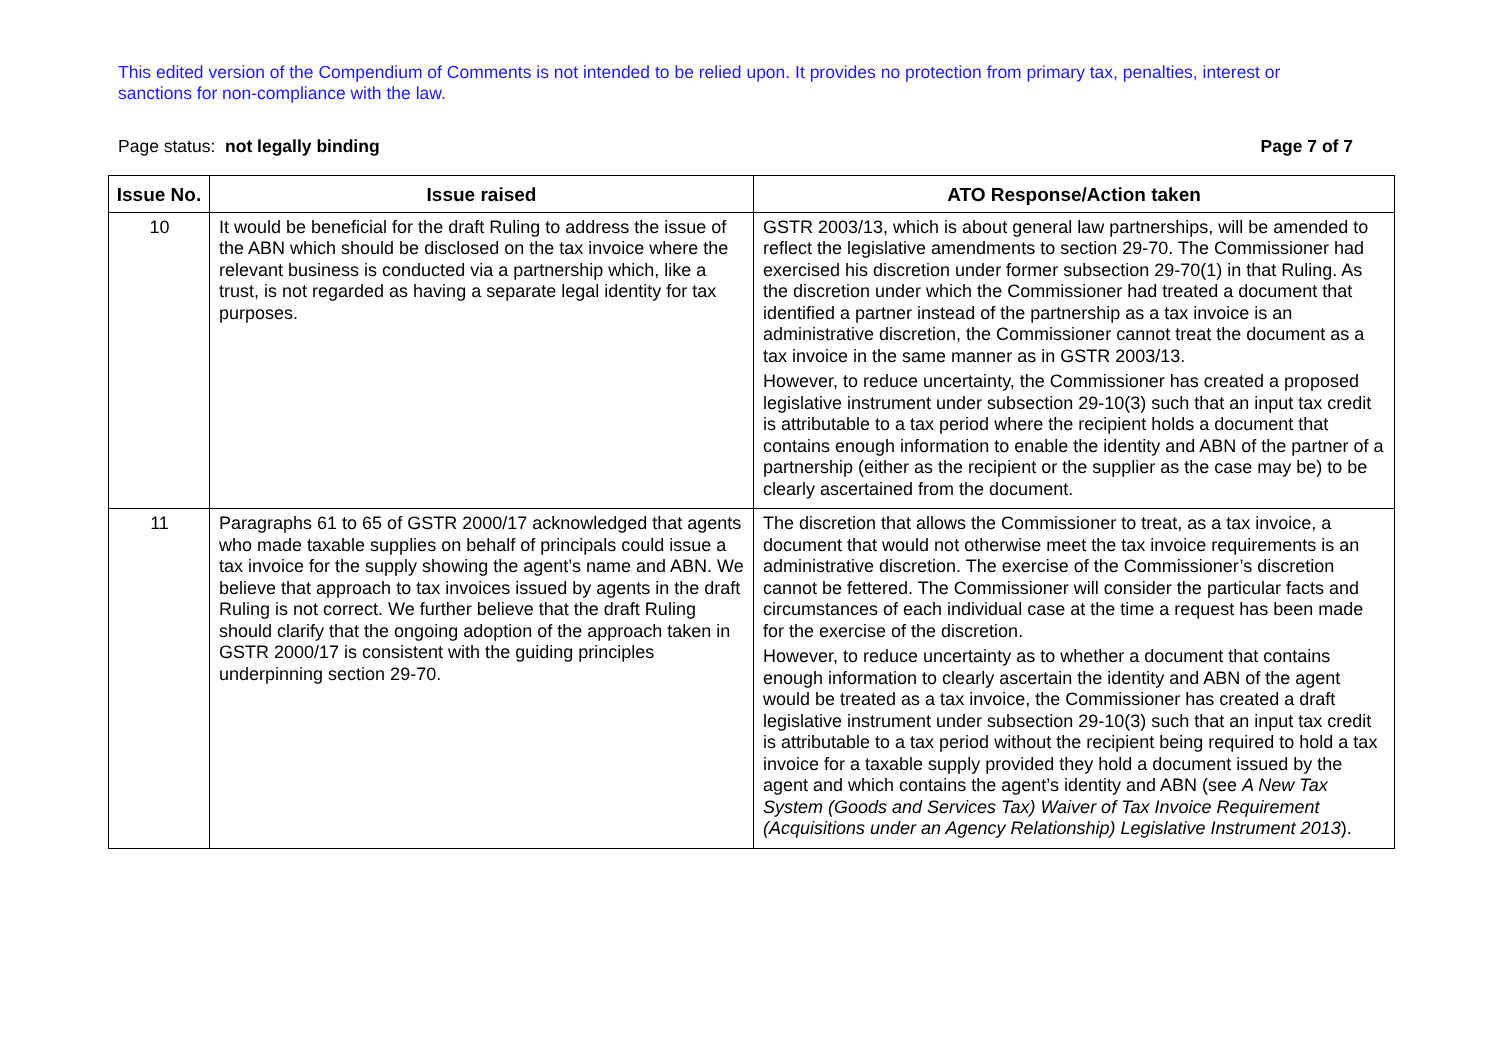This edited version of the Compendium of Comments is not intended to be relied upon. It provides no protection from primary tax, penalties, interest or sanctions for non-compliance with the law.
Page status: not legally binding Page 7 of 7
| Issue No. | Issue raised | ATO Response/Action taken |
| --- | --- | --- |
| 10 | It would be beneficial for the draft Ruling to address the issue of the ABN which should be disclosed on the tax invoice where the relevant business is conducted via a partnership which, like a trust, is not regarded as having a separate legal identity for tax purposes. | GSTR 2003/13, which is about general law partnerships, will be amended to reflect the legislative amendments to section 29-70. The Commissioner had exercised his discretion under former subsection 29-70(1) in that Ruling. As the discretion under which the Commissioner had treated a document that identified a partner instead of the partnership as a tax invoice is an administrative discretion, the Commissioner cannot treat the document as a tax invoice in the same manner as in GSTR 2003/13. However, to reduce uncertainty, the Commissioner has created a proposed legislative instrument under subsection 29-10(3) such that an input tax credit is attributable to a tax period where the recipient holds a document that contains enough information to enable the identity and ABN of the partner of a partnership (either as the recipient or the supplier as the case may be) to be clearly ascertained from the document. |
| 11 | Paragraphs 61 to 65 of GSTR 2000/17 acknowledged that agents who made taxable supplies on behalf of principals could issue a tax invoice for the supply showing the agent’s name and ABN. We believe that approach to tax invoices issued by agents in the draft Ruling is not correct. We further believe that the draft Ruling should clarify that the ongoing adoption of the approach taken in GSTR 2000/17 is consistent with the guiding principles underpinning section 29-70. | The discretion that allows the Commissioner to treat, as a tax invoice, a document that would not otherwise meet the tax invoice requirements is an administrative discretion. The exercise of the Commissioner’s discretion cannot be fettered. The Commissioner will consider the particular facts and circumstances of each individual case at the time a request has been made for the exercise of the discretion. However, to reduce uncertainty as to whether a document that contains enough information to clearly ascertain the identity and ABN of the agent would be treated as a tax invoice, the Commissioner has created a draft legislative instrument under subsection 29-10(3) such that an input tax credit is attributable to a tax period without the recipient being required to hold a tax invoice for a taxable supply provided they hold a document issued by the agent and which contains the agent’s identity and ABN (see A New Tax System (Goods and Services Tax) Waiver of Tax Invoice Requirement (Acquisitions under an Agency Relationship) Legislative Instrument 2013 ). |